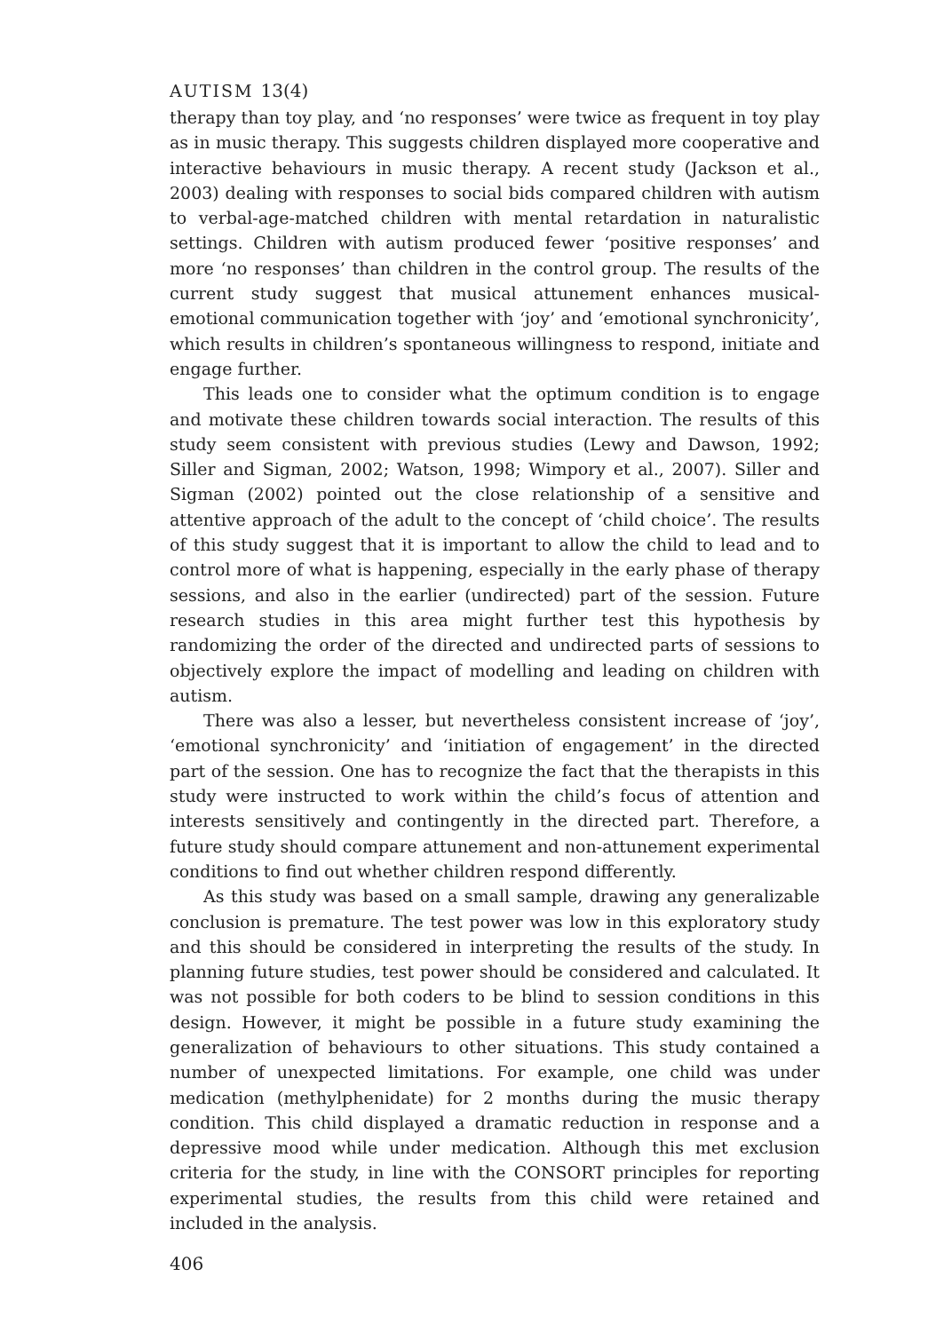AUTISM 13(4)
therapy than toy play, and ‘no responses’ were twice as frequent in toy play as in music therapy. This suggests children displayed more cooperative and interactive behaviours in music therapy. A recent study (Jackson et al., 2003) dealing with responses to social bids compared children with autism to verbal-age-matched children with mental retardation in naturalistic settings. Children with autism produced fewer ‘positive responses’ and more ‘no responses’ than children in the control group. The results of the current study suggest that musical attunement enhances musical-emotional communication together with ‘joy’ and ‘emotional synchronicity’, which results in children’s spontaneous willingness to respond, initiate and engage further.
This leads one to consider what the optimum condition is to engage and motivate these children towards social interaction. The results of this study seem consistent with previous studies (Lewy and Dawson, 1992; Siller and Sigman, 2002; Watson, 1998; Wimpory et al., 2007). Siller and Sigman (2002) pointed out the close relationship of a sensitive and attentive approach of the adult to the concept of ‘child choice’. The results of this study suggest that it is important to allow the child to lead and to control more of what is happening, especially in the early phase of therapy sessions, and also in the earlier (undirected) part of the session. Future research studies in this area might further test this hypothesis by randomizing the order of the directed and undirected parts of sessions to objectively explore the impact of modelling and leading on children with autism.
There was also a lesser, but nevertheless consistent increase of ‘joy’, ‘emotional synchronicity’ and ‘initiation of engagement’ in the directed part of the session. One has to recognize the fact that the therapists in this study were instructed to work within the child’s focus of attention and interests sensitively and contingently in the directed part. Therefore, a future study should compare attunement and non-attunement experimental conditions to find out whether children respond differently.
As this study was based on a small sample, drawing any generalizable conclusion is premature. The test power was low in this exploratory study and this should be considered in interpreting the results of the study. In planning future studies, test power should be considered and calculated. It was not possible for both coders to be blind to session conditions in this design. However, it might be possible in a future study examining the generalization of behaviours to other situations. This study contained a number of unexpected limitations. For example, one child was under medication (methylphenidate) for 2 months during the music therapy condition. This child displayed a dramatic reduction in response and a depressive mood while under medication. Although this met exclusion criteria for the study, in line with the CONSORT principles for reporting experimental studies, the results from this child were retained and included in the analysis.
406